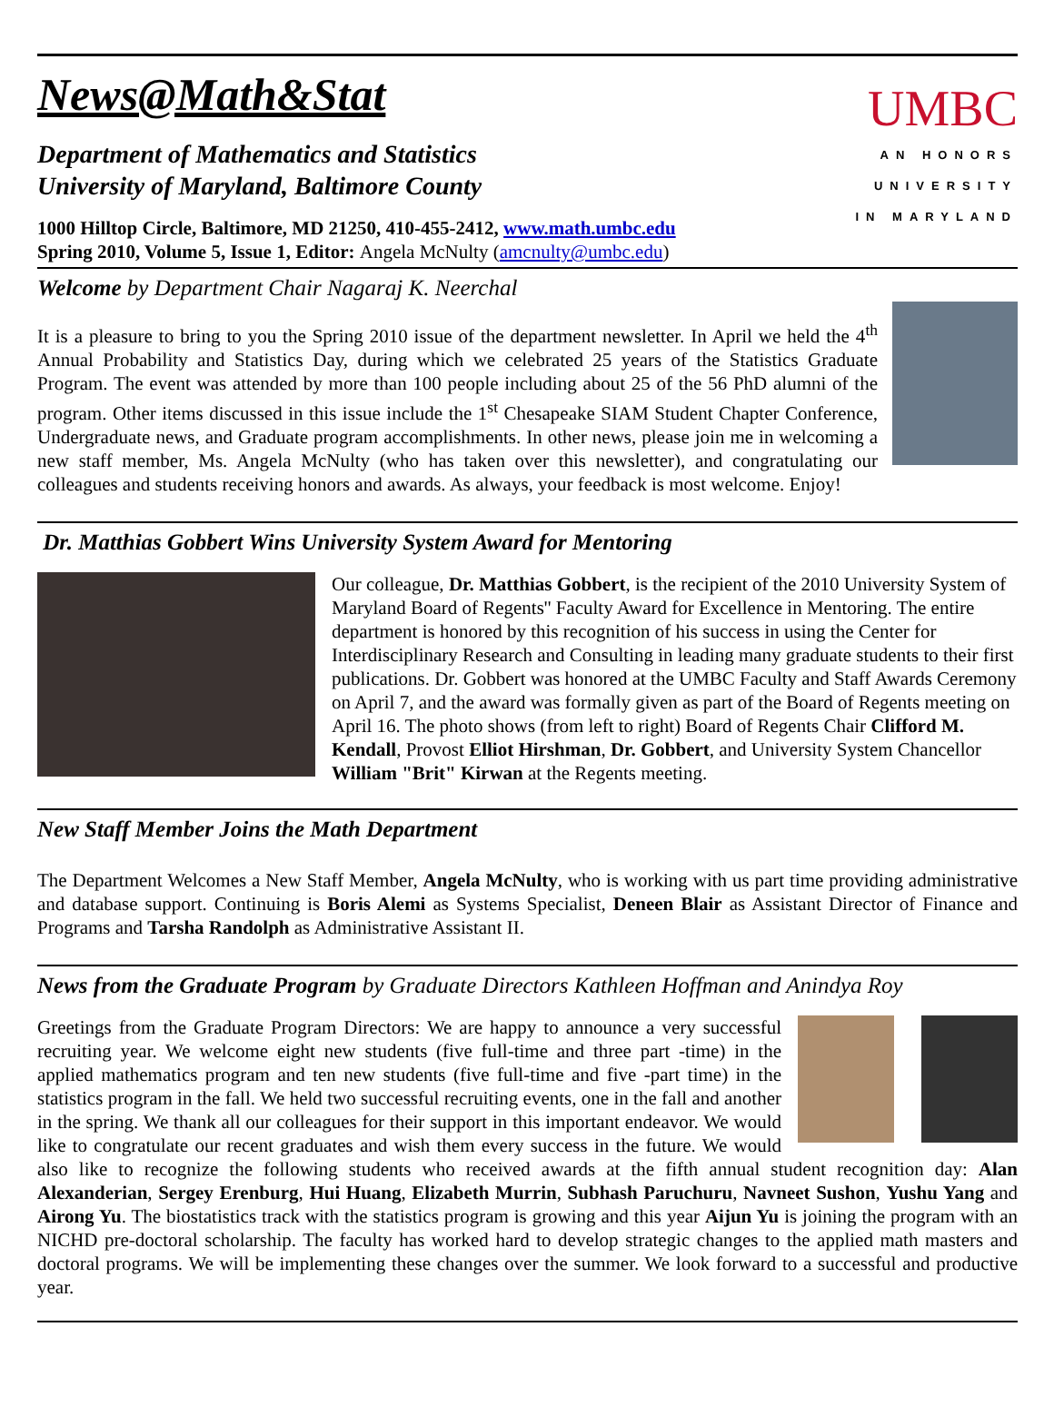News@Math&Stat
Department of Mathematics and Statistics
University of Maryland, Baltimore County
1000 Hilltop Circle, Baltimore, MD 21250, 410-455-2412, www.math.umbc.edu
Spring 2010, Volume 5, Issue 1, Editor: Angela McNulty (amcnulty@umbc.edu)
UMBC
AN HONORS
UNIVERSITY
IN MARYLAND
Welcome by Department Chair Nagaraj K. Neerchal
It is a pleasure to bring to you the Spring 2010 issue of the department newsletter. In April we held the 4<sup>th</sup> Annual Probability and Statistics Day, during which we celebrated 25 years of the Statistics Graduate Program. The event was attended by more than 100 people including about 25 of the 56 PhD alumni of the program. Other items discussed in this issue include the 1<sup>st</sup> Chesapeake SIAM Student Chapter Conference, Undergraduate news, and Graduate program accomplishments. In other news, please join me in welcoming a new staff member, Ms. Angela McNulty (who has taken over this newsletter), and congratulating our colleagues and students receiving honors and awards. As always, your feedback is most welcome. Enjoy!
Dr. Matthias Gobbert Wins University System Award for Mentoring
Our colleague, Dr. Matthias Gobbert, is the recipient of the 2010 University System of Maryland Board of Regents'' Faculty Award for Excellence in Mentoring. The entire department is honored by this recognition of his success in using the Center for Interdisciplinary Research and Consulting in leading many graduate students to their first publications. Dr. Gobbert was honored at the UMBC Faculty and Staff Awards Ceremony on April 7, and the award was formally given as part of the Board of Regents meeting on April 16. The photo shows (from left to right) Board of Regents Chair Clifford M. Kendall, Provost Elliot Hirshman, Dr. Gobbert, and University System Chancellor William "Brit" Kirwan at the Regents meeting.
New Staff Member Joins the Math Department
The Department Welcomes a New Staff Member, Angela McNulty, who is working with us part time providing administrative and database support. Continuing is Boris Alemi as Systems Specialist, Deneen Blair as Assistant Director of Finance and Programs and Tarsha Randolph as Administrative Assistant II.
News from the Graduate Program by Graduate Directors Kathleen Hoffman and Anindya Roy
Greetings from the Graduate Program Directors: We are happy to announce a very successful recruiting year. We welcome eight new students (five full-time and three part -time) in the applied mathematics program and ten new students (five full-time and five -part time) in the statistics program in the fall. We held two successful recruiting events, one in the fall and another in the spring. We thank all our colleagues for their support in this important endeavor. We would like to congratulate our recent graduates and wish them every success in the future. We would also like to recognize the following students who received awards at the fifth annual student recognition day: Alan Alexanderian, Sergey Erenburg, Hui Huang, Elizabeth Murrin, Subhash Paruchuru, Navneet Sushon, Yushu Yang and Airong Yu. The biostatistics track with the statistics program is growing and this year Aijun Yu is joining the program with an NICHD pre-doctoral scholarship. The faculty has worked hard to develop strategic changes to the applied math masters and doctoral programs. We will be implementing these changes over the summer. We look forward to a successful and productive year.